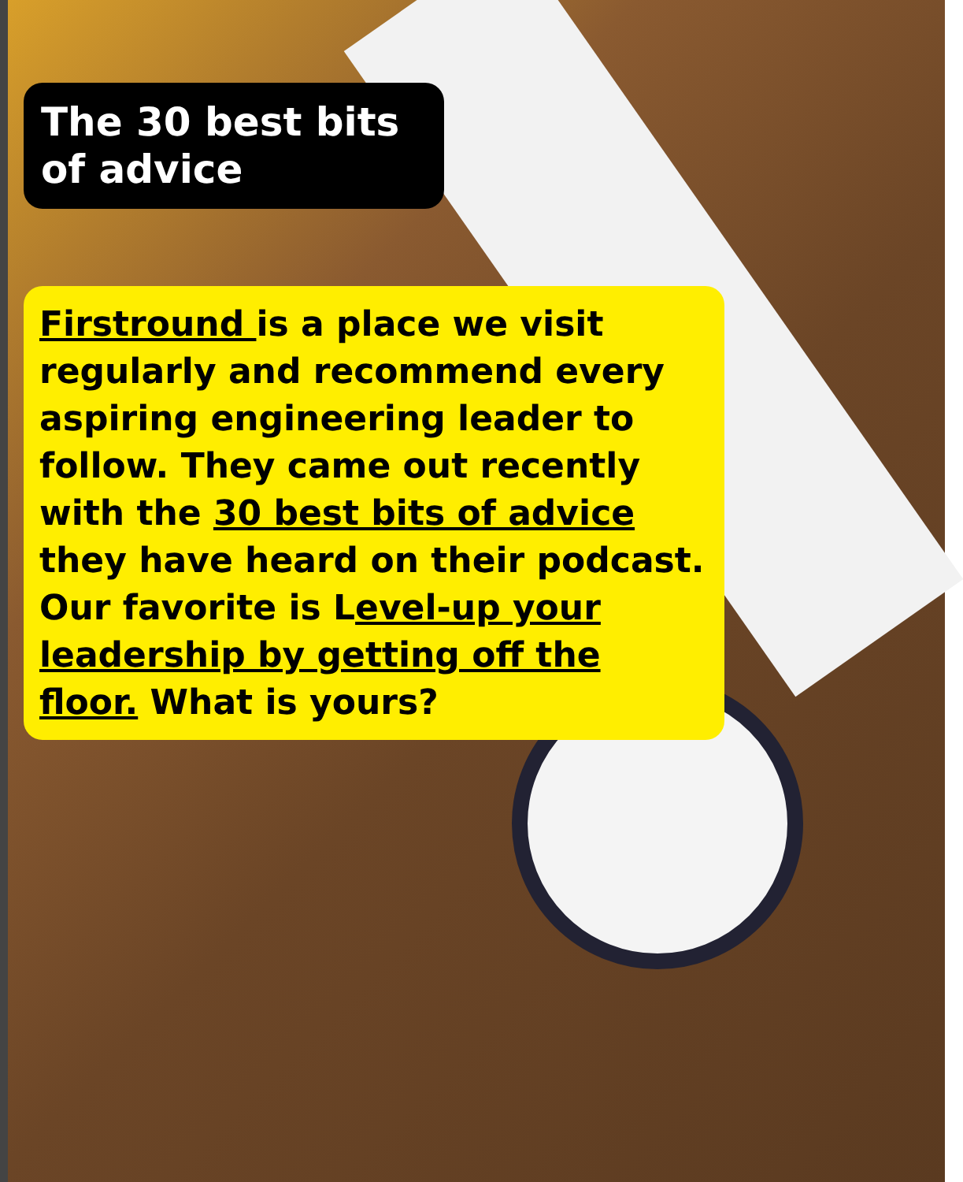The 30 best bits of advice
Firstround is a place we visit regularly and recommend every aspiring engineering leader to follow. They came out recently with the 30 best bits of advice they have heard on their podcast. Our favorite is Level-up your leadership by getting off the floor. What is yours?